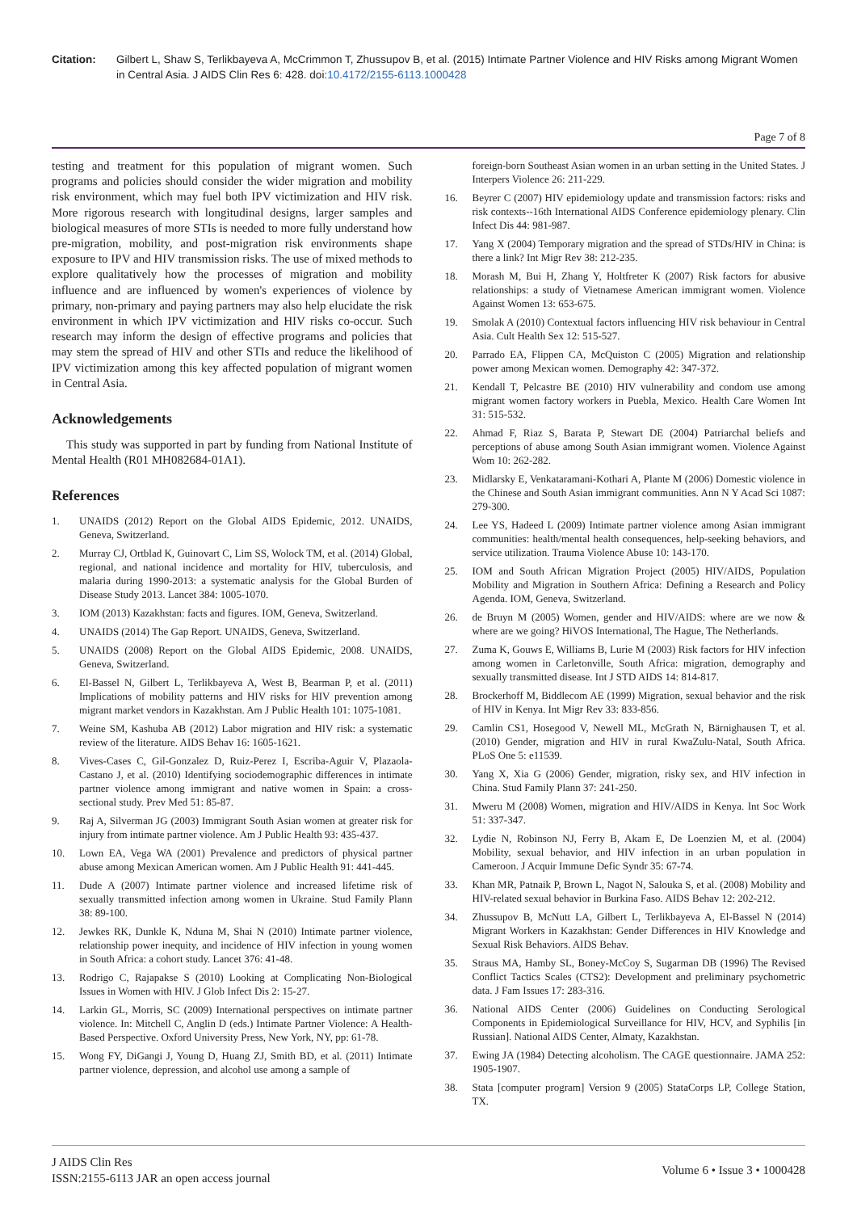Citation: Gilbert L, Shaw S, Terlikbayeva A, McCrimmon T, Zhussupov B, et al. (2015) Intimate Partner Violence and HIV Risks among Migrant Women in Central Asia. J AIDS Clin Res 6: 428. doi:10.4172/2155-6113.1000428
Page 7 of 8
testing and treatment for this population of migrant women. Such programs and policies should consider the wider migration and mobility risk environment, which may fuel both IPV victimization and HIV risk. More rigorous research with longitudinal designs, larger samples and biological measures of more STIs is needed to more fully understand how pre-migration, mobility, and post-migration risk environments shape exposure to IPV and HIV transmission risks. The use of mixed methods to explore qualitatively how the processes of migration and mobility influence and are influenced by women's experiences of violence by primary, non-primary and paying partners may also help elucidate the risk environment in which IPV victimization and HIV risks co-occur. Such research may inform the design of effective programs and policies that may stem the spread of HIV and other STIs and reduce the likelihood of IPV victimization among this key affected population of migrant women in Central Asia.
Acknowledgements
This study was supported in part by funding from National Institute of Mental Health (R01 MH082684-01A1).
References
1. UNAIDS (2012) Report on the Global AIDS Epidemic, 2012. UNAIDS, Geneva, Switzerland.
2. Murray CJ, Ortblad K, Guinovart C, Lim SS, Wolock TM, et al. (2014) Global, regional, and national incidence and mortality for HIV, tuberculosis, and malaria during 1990-2013: a systematic analysis for the Global Burden of Disease Study 2013. Lancet 384: 1005-1070.
3. IOM (2013) Kazakhstan: facts and figures. IOM, Geneva, Switzerland.
4. UNAIDS (2014) The Gap Report. UNAIDS, Geneva, Switzerland.
5. UNAIDS (2008) Report on the Global AIDS Epidemic, 2008. UNAIDS, Geneva, Switzerland.
6. El-Bassel N, Gilbert L, Terlikbayeva A, West B, Bearman P, et al. (2011) Implications of mobility patterns and HIV risks for HIV prevention among migrant market vendors in Kazakhstan. Am J Public Health 101: 1075-1081.
7. Weine SM, Kashuba AB (2012) Labor migration and HIV risk: a systematic review of the literature. AIDS Behav 16: 1605-1621.
8. Vives-Cases C, Gil-Gonzalez D, Ruiz-Perez I, Escriba-Aguir V, Plazaola-Castano J, et al. (2010) Identifying sociodemographic differences in intimate partner violence among immigrant and native women in Spain: a cross-sectional study. Prev Med 51: 85-87.
9. Raj A, Silverman JG (2003) Immigrant South Asian women at greater risk for injury from intimate partner violence. Am J Public Health 93: 435-437.
10. Lown EA, Vega WA (2001) Prevalence and predictors of physical partner abuse among Mexican American women. Am J Public Health 91: 441-445.
11. Dude A (2007) Intimate partner violence and increased lifetime risk of sexually transmitted infection among women in Ukraine. Stud Family Plann 38: 89-100.
12. Jewkes RK, Dunkle K, Nduna M, Shai N (2010) Intimate partner violence, relationship power inequity, and incidence of HIV infection in young women in South Africa: a cohort study. Lancet 376: 41-48.
13. Rodrigo C, Rajapakse S (2010) Looking at Complicating Non-Biological Issues in Women with HIV. J Glob Infect Dis 2: 15-27.
14. Larkin GL, Morris, SC (2009) International perspectives on intimate partner violence. In: Mitchell C, Anglin D (eds.) Intimate Partner Violence: A Health-Based Perspective. Oxford University Press, New York, NY, pp: 61-78.
15. Wong FY, DiGangi J, Young D, Huang ZJ, Smith BD, et al. (2011) Intimate partner violence, depression, and alcohol use among a sample of
foreign-born Southeast Asian women in an urban setting in the United States. J Interpers Violence 26: 211-229.
16. Beyrer C (2007) HIV epidemiology update and transmission factors: risks and risk contexts--16th International AIDS Conference epidemiology plenary. Clin Infect Dis 44: 981-987.
17. Yang X (2004) Temporary migration and the spread of STDs/HIV in China: is there a link? Int Migr Rev 38: 212-235.
18. Morash M, Bui H, Zhang Y, Holtfreter K (2007) Risk factors for abusive relationships: a study of Vietnamese American immigrant women. Violence Against Women 13: 653-675.
19. Smolak A (2010) Contextual factors influencing HIV risk behaviour in Central Asia. Cult Health Sex 12: 515-527.
20. Parrado EA, Flippen CA, McQuiston C (2005) Migration and relationship power among Mexican women. Demography 42: 347-372.
21. Kendall T, Pelcastre BE (2010) HIV vulnerability and condom use among migrant women factory workers in Puebla, Mexico. Health Care Women Int 31: 515-532.
22. Ahmad F, Riaz S, Barata P, Stewart DE (2004) Patriarchal beliefs and perceptions of abuse among South Asian immigrant women. Violence Against Wom 10: 262-282.
23. Midlarsky E, Venkataramani-Kothari A, Plante M (2006) Domestic violence in the Chinese and South Asian immigrant communities. Ann N Y Acad Sci 1087: 279-300.
24. Lee YS, Hadeed L (2009) Intimate partner violence among Asian immigrant communities: health/mental health consequences, help-seeking behaviors, and service utilization. Trauma Violence Abuse 10: 143-170.
25. IOM and South African Migration Project (2005) HIV/AIDS, Population Mobility and Migration in Southern Africa: Defining a Research and Policy Agenda. IOM, Geneva, Switzerland.
26. de Bruyn M (2005) Women, gender and HIV/AIDS: where are we now & where are we going? HiVOS International, The Hague, The Netherlands.
27. Zuma K, Gouws E, Williams B, Lurie M (2003) Risk factors for HIV infection among women in Carletonville, South Africa: migration, demography and sexually transmitted disease. Int J STD AIDS 14: 814-817.
28. Brockerhoff M, Biddlecom AE (1999) Migration, sexual behavior and the risk of HIV in Kenya. Int Migr Rev 33: 833-856.
29. Camlin CS1, Hosegood V, Newell ML, McGrath N, Bärnighausen T, et al. (2010) Gender, migration and HIV in rural KwaZulu-Natal, South Africa. PLoS One 5: e11539.
30. Yang X, Xia G (2006) Gender, migration, risky sex, and HIV infection in China. Stud Family Plann 37: 241-250.
31. Mweru M (2008) Women, migration and HIV/AIDS in Kenya. Int Soc Work 51: 337-347.
32. Lydie N, Robinson NJ, Ferry B, Akam E, De Loenzien M, et al. (2004) Mobility, sexual behavior, and HIV infection in an urban population in Cameroon. J Acquir Immune Defic Syndr 35: 67-74.
33. Khan MR, Patnaik P, Brown L, Nagot N, Salouka S, et al. (2008) Mobility and HIV-related sexual behavior in Burkina Faso. AIDS Behav 12: 202-212.
34. Zhussupov B, McNutt LA, Gilbert L, Terlikbayeva A, El-Bassel N (2014) Migrant Workers in Kazakhstan: Gender Differences in HIV Knowledge and Sexual Risk Behaviors. AIDS Behav.
35. Straus MA, Hamby SL, Boney-McCoy S, Sugarman DB (1996) The Revised Conflict Tactics Scales (CTS2): Development and preliminary psychometric data. J Fam Issues 17: 283-316.
36. National AIDS Center (2006) Guidelines on Conducting Serological Components in Epidemiological Surveillance for HIV, HCV, and Syphilis [in Russian]. National AIDS Center, Almaty, Kazakhstan.
37. Ewing JA (1984) Detecting alcoholism. The CAGE questionnaire. JAMA 252: 1905-1907.
38. Stata [computer program] Version 9 (2005) StataCorps LP, College Station, TX.
J AIDS Clin Res
ISSN:2155-6113 JAR an open access journal
Volume 6 • Issue 3 • 1000428